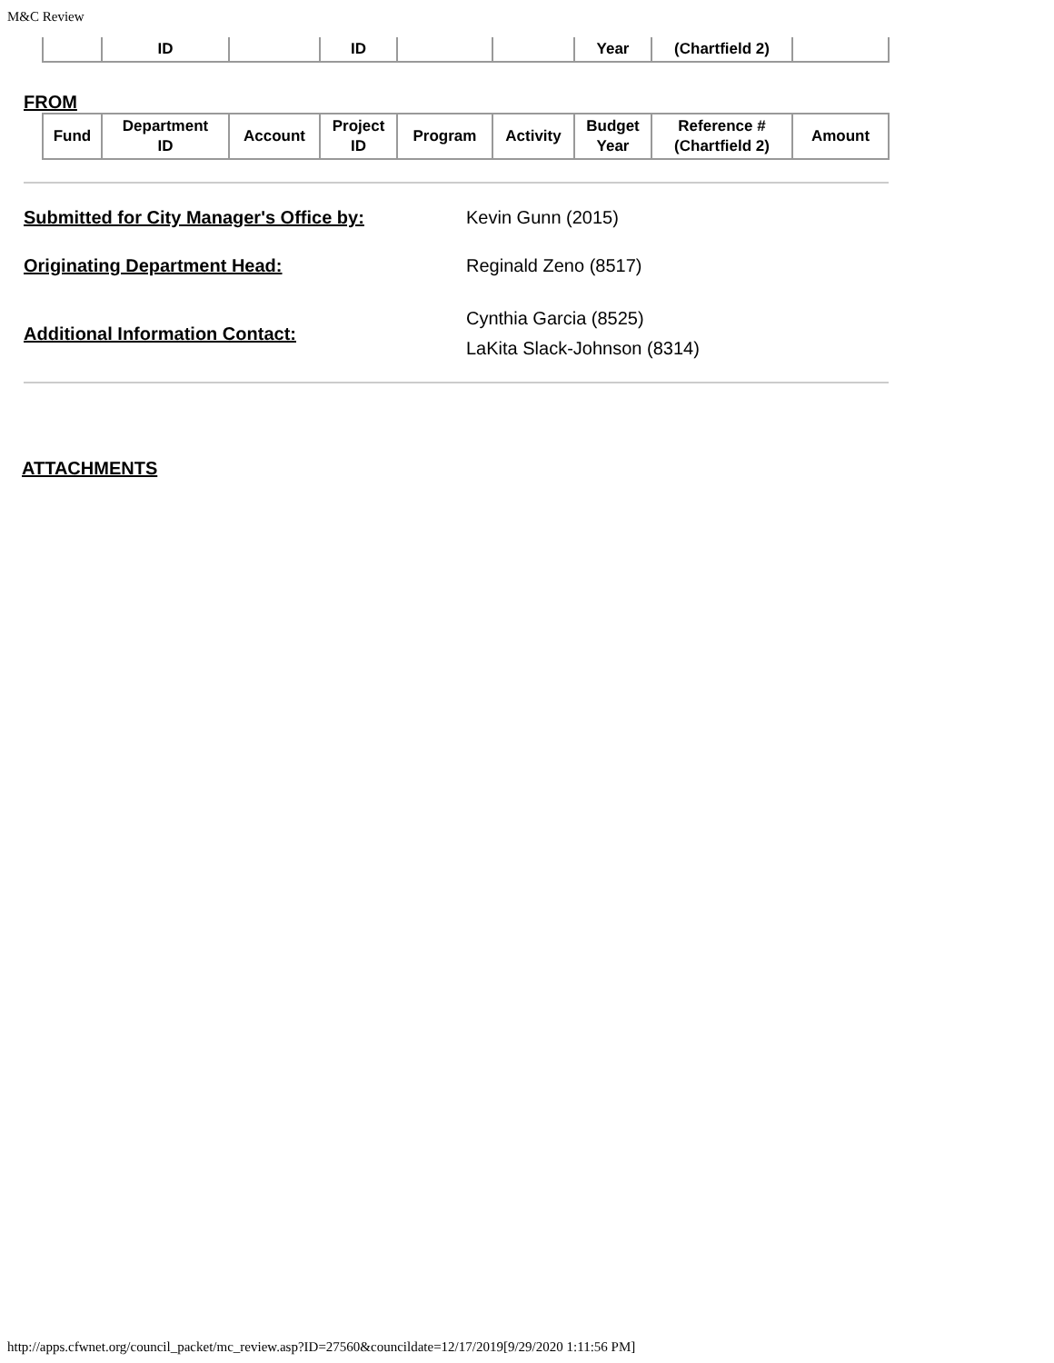M&C Review
| | ID | | ID | | | Year | (Chartfield 2) | |
FROM
| Fund | Department ID | Account | Project ID | Program | Activity | Budget Year | Reference # (Chartfield 2) | Amount |
| --- | --- | --- | --- | --- | --- | --- | --- | --- |
Submitted for City Manager's Office by: Kevin Gunn (2015)
Originating Department Head: Reginald Zeno (8517)
Additional Information Contact:
Cynthia Garcia (8525)
LaKita Slack-Johnson (8314)
ATTACHMENTS
http://apps.cfwnet.org/council_packet/mc_review.asp?ID=27560&councildate=12/17/2019[9/29/2020 1:11:56 PM]